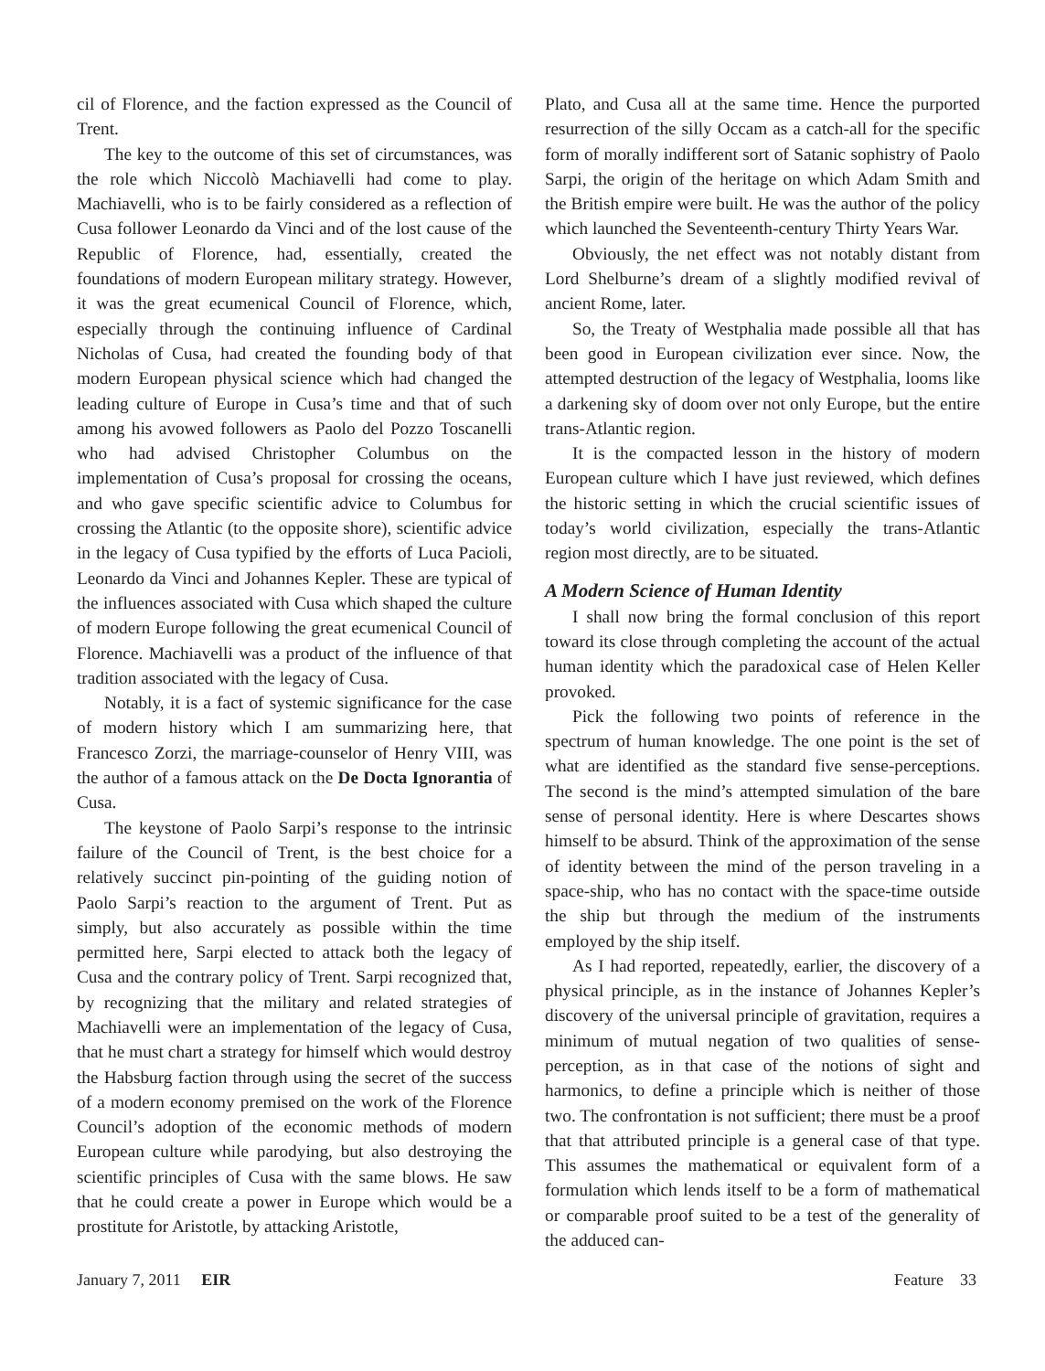cil of Florence, and the faction expressed as the Council of Trent.
The key to the outcome of this set of circumstances, was the role which Niccolò Machiavelli had come to play. Machiavelli, who is to be fairly considered as a reflection of Cusa follower Leonardo da Vinci and of the lost cause of the Republic of Florence, had, essentially, created the foundations of modern European military strategy. However, it was the great ecumenical Council of Florence, which, especially through the continuing influence of Cardinal Nicholas of Cusa, had created the founding body of that modern European physical science which had changed the leading culture of Europe in Cusa’s time and that of such among his avowed followers as Paolo del Pozzo Toscanelli who had advised Christopher Columbus on the implementation of Cusa’s proposal for crossing the oceans, and who gave specific scientific advice to Columbus for crossing the Atlantic (to the opposite shore), scientific advice in the legacy of Cusa typified by the efforts of Luca Pacioli, Leonardo da Vinci and Johannes Kepler. These are typical of the influences associated with Cusa which shaped the culture of modern Europe following the great ecumenical Council of Florence. Machiavelli was a product of the influence of that tradition associated with the legacy of Cusa.
Notably, it is a fact of systemic significance for the case of modern history which I am summarizing here, that Francesco Zorzi, the marriage-counselor of Henry VIII, was the author of a famous attack on the De Docta Ignorantia of Cusa.
The keystone of Paolo Sarpi’s response to the intrinsic failure of the Council of Trent, is the best choice for a relatively succinct pin-pointing of the guiding notion of Paolo Sarpi’s reaction to the argument of Trent. Put as simply, but also accurately as possible within the time permitted here, Sarpi elected to attack both the legacy of Cusa and the contrary policy of Trent. Sarpi recognized that, by recognizing that the military and related strategies of Machiavelli were an implementation of the legacy of Cusa, that he must chart a strategy for himself which would destroy the Habsburg faction through using the secret of the success of a modern economy premised on the work of the Florence Council’s adoption of the economic methods of modern European culture while parodying, but also destroying the scientific principles of Cusa with the same blows. He saw that he could create a power in Europe which would be a prostitute for Aristotle, by attacking Aristotle,
Plato, and Cusa all at the same time. Hence the purported resurrection of the silly Occam as a catch-all for the specific form of morally indifferent sort of Satanic sophistry of Paolo Sarpi, the origin of the heritage on which Adam Smith and the British empire were built. He was the author of the policy which launched the Seventeenth-century Thirty Years War.
Obviously, the net effect was not notably distant from Lord Shelburne’s dream of a slightly modified revival of ancient Rome, later.
So, the Treaty of Westphalia made possible all that has been good in European civilization ever since. Now, the attempted destruction of the legacy of Westphalia, looms like a darkening sky of doom over not only Europe, but the entire trans-Atlantic region.
It is the compacted lesson in the history of modern European culture which I have just reviewed, which defines the historic setting in which the crucial scientific issues of today’s world civilization, especially the trans-Atlantic region most directly, are to be situated.
A Modern Science of Human Identity
I shall now bring the formal conclusion of this report toward its close through completing the account of the actual human identity which the paradoxical case of Helen Keller provoked.
Pick the following two points of reference in the spectrum of human knowledge. The one point is the set of what are identified as the standard five sense-perceptions. The second is the mind’s attempted simulation of the bare sense of personal identity. Here is where Descartes shows himself to be absurd. Think of the approximation of the sense of identity between the mind of the person traveling in a space-ship, who has no contact with the space-time outside the ship but through the medium of the instruments employed by the ship itself.
As I had reported, repeatedly, earlier, the discovery of a physical principle, as in the instance of Johannes Kepler’s discovery of the universal principle of gravitation, requires a minimum of mutual negation of two qualities of sense-perception, as in that case of the notions of sight and harmonics, to define a principle which is neither of those two. The confrontation is not sufficient; there must be a proof that that attributed principle is a general case of that type. This assumes the mathematical or equivalent form of a formulation which lends itself to be a form of mathematical or comparable proof suited to be a test of the generality of the adduced can-
January 7, 2011 EIR Feature 33